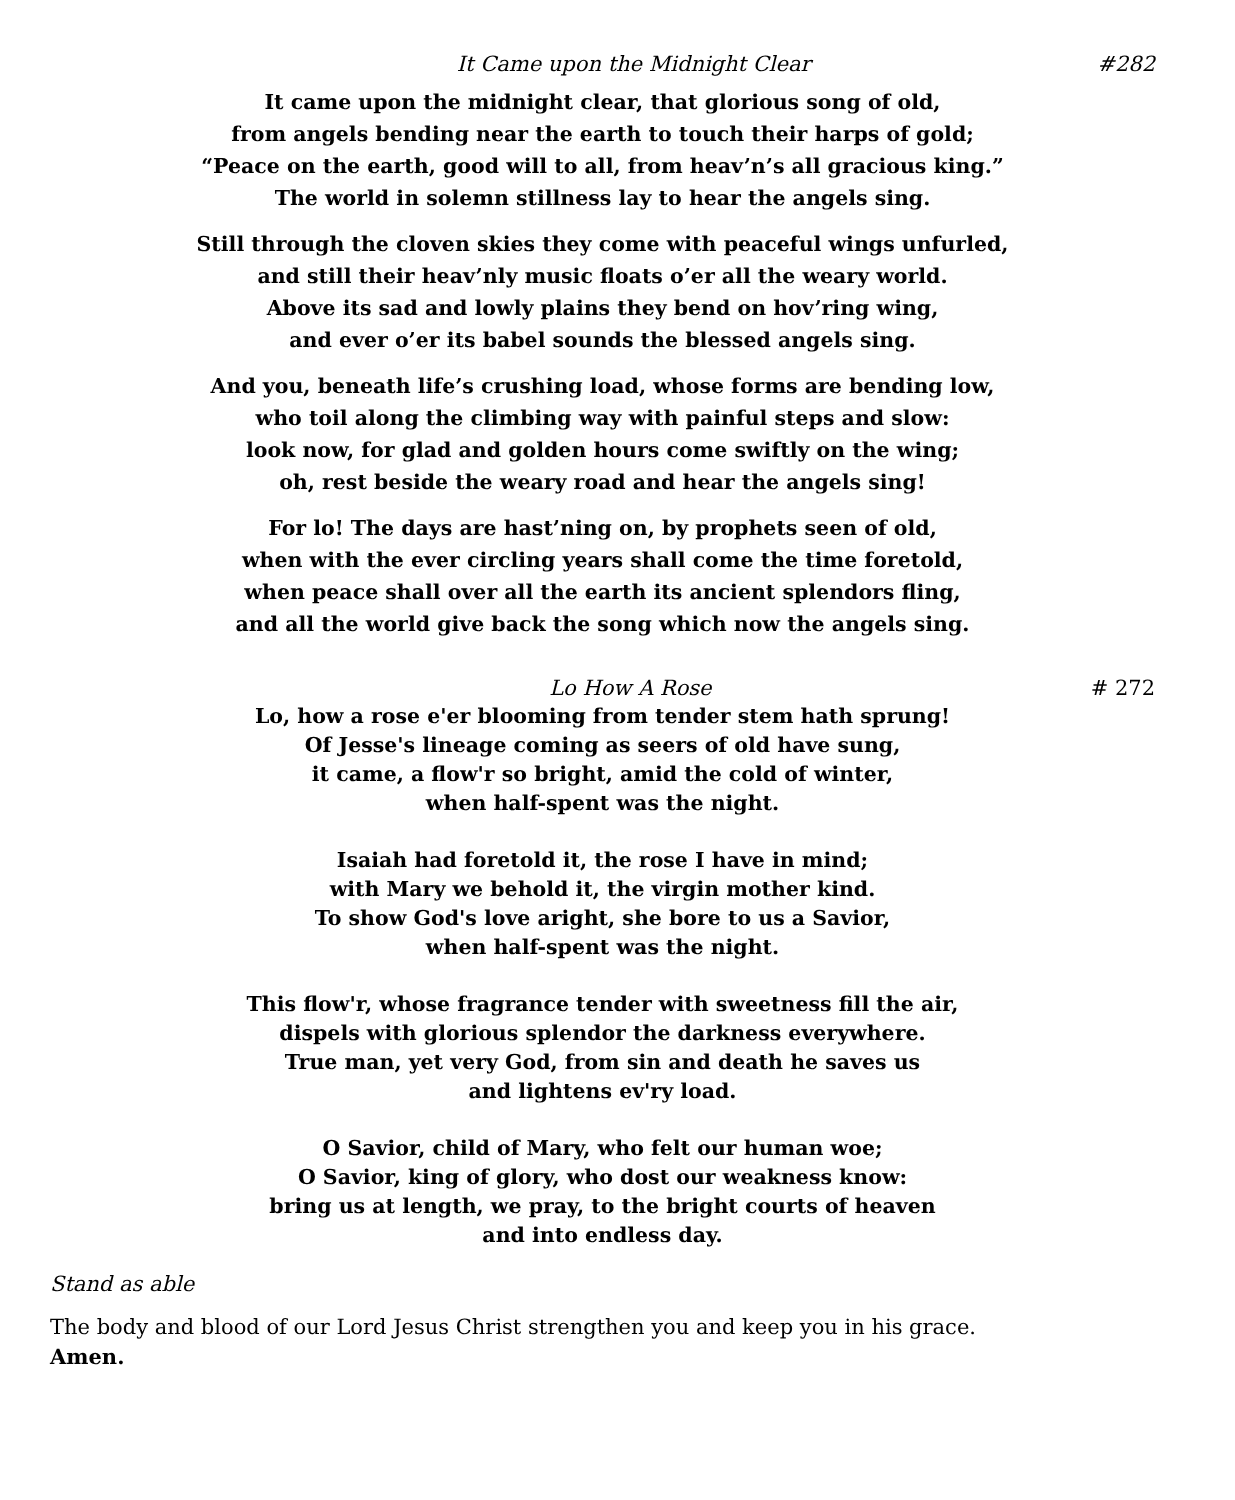It Came upon the Midnight Clear #282
It came upon the midnight clear, that glorious song of old,
from angels bending near the earth to touch their harps of gold;
“Peace on the earth, good will to all, from heav’n’s all gracious king.”
The world in solemn stillness lay to hear the angels sing.
Still through the cloven skies they come with peaceful wings unfurled,
and still their heav’nly music floats o’er all the weary world.
Above its sad and lowly plains they bend on hov’ring wing,
and ever o’er its babel sounds the blessed angels sing.
And you, beneath life’s crushing load, whose forms are bending low,
who toil along the climbing way with painful steps and slow:
look now, for glad and golden hours come swiftly on the wing;
oh, rest beside the weary road and hear the angels sing!
For lo! The days are hast’ning on, by prophets seen of old,
when with the ever circling years shall come the time foretold,
when peace shall over all the earth its ancient splendors fling,
and all the world give back the song which now the angels sing.
Lo How A Rose # 272
Lo, how a rose e'er blooming from tender stem hath sprung!
Of Jesse's lineage coming as seers of old have sung,
it came, a flow'r so bright, amid the cold of winter,
when half-spent was the night.
Isaiah had foretold it, the rose I have in mind;
with Mary we behold it, the virgin mother kind.
To show God's love aright, she bore to us a Savior,
when half-spent was the night.
This flow'r, whose fragrance tender with sweetness fill the air,
dispels with glorious splendor the darkness everywhere.
True man, yet very God, from sin and death he saves us
and lightens ev'ry load.
O Savior, child of Mary, who felt our human woe;
O Savior, king of glory, who dost our weakness know:
bring us at length, we pray, to the bright courts of heaven
and into endless day.
Stand as able
The body and blood of our Lord Jesus Christ strengthen you and keep you in his grace.
Amen.